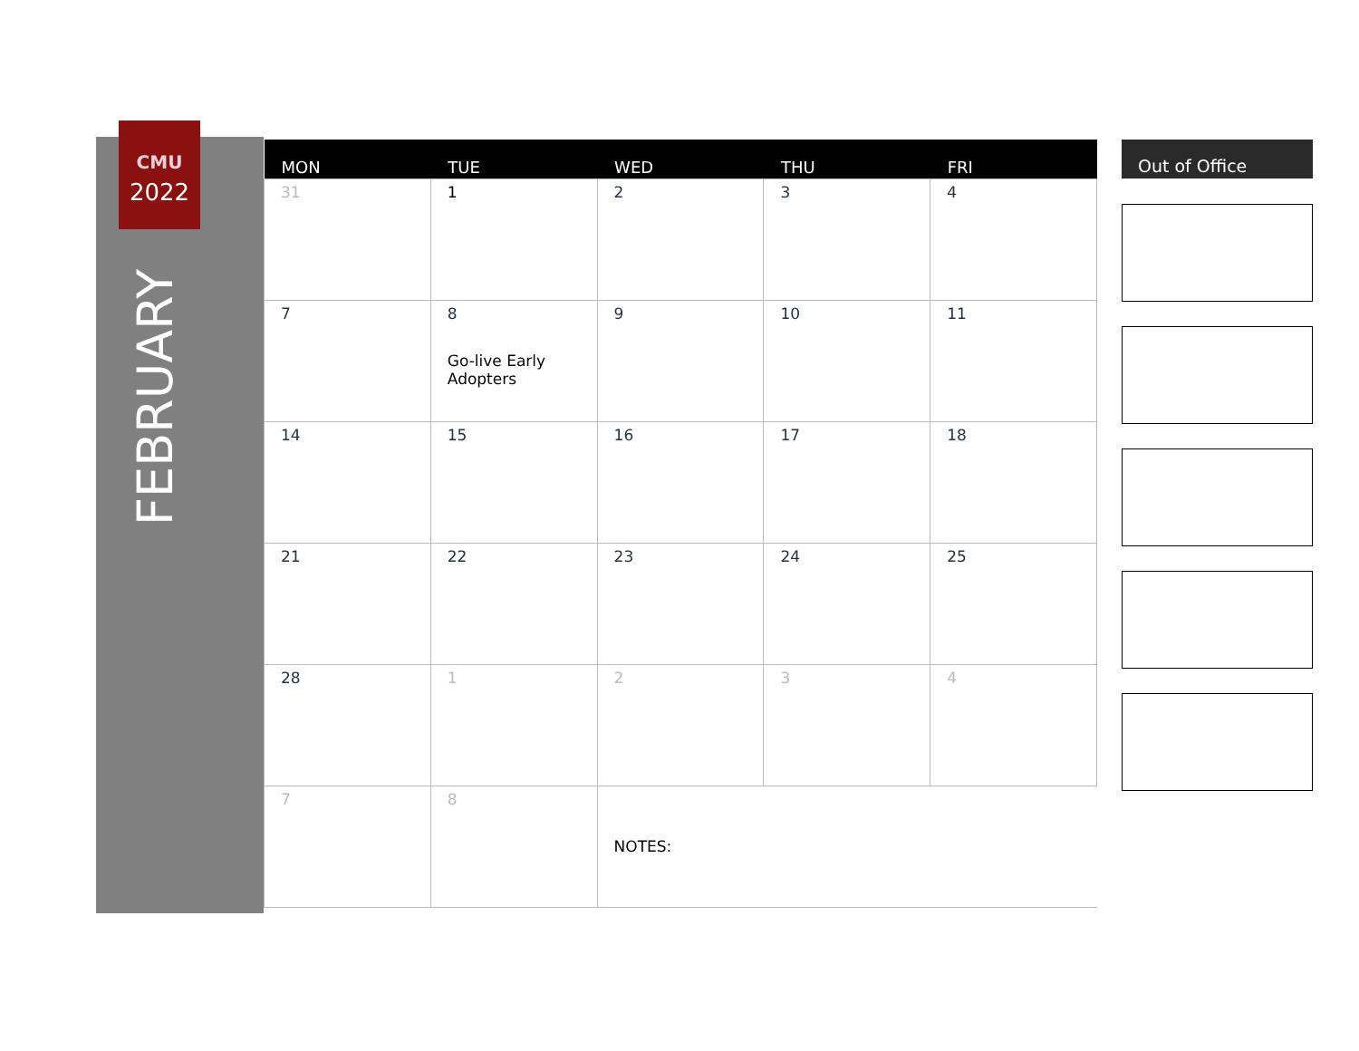CMU
2022
FEBRUARY
| MON | TUE | WED | THU | FRI |
| --- | --- | --- | --- | --- |
| 31 | 1 | 2 | 3 | 4 |
| 7 | 8 Go-live Early Adopters | 9 | 10 | 11 |
| 14 | 15 | 16 | 17 | 18 |
| 21 | 22 | 23 | 24 | 25 |
| 28 | 1 | 2 | 3 | 4 |
| 7 | 8 | NOTES: | | |
Out of Office